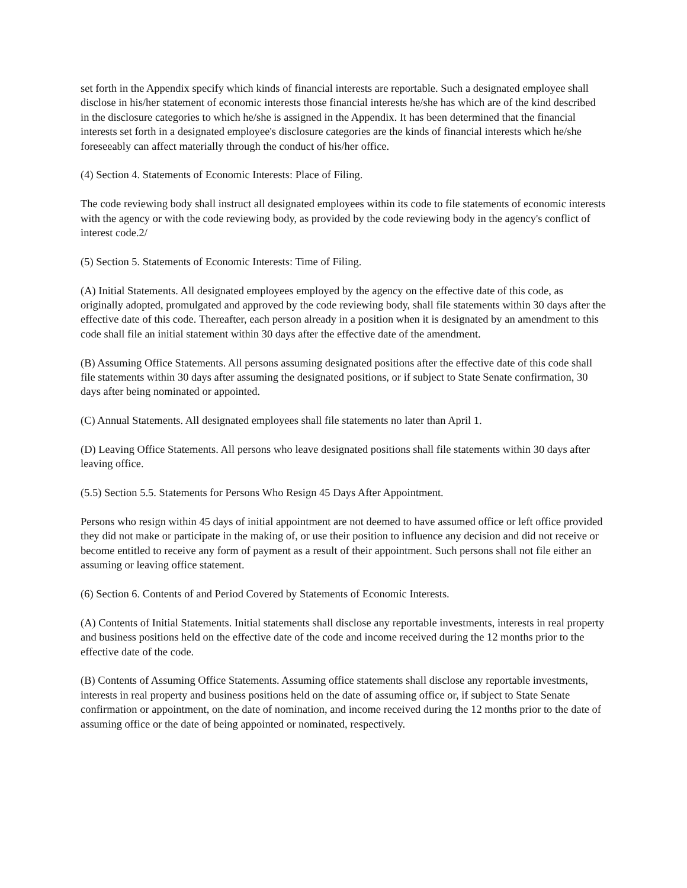set forth in the Appendix specify which kinds of financial interests are reportable. Such a designated employee shall disclose in his/her statement of economic interests those financial interests he/she has which are of the kind described in the disclosure categories to which he/she is assigned in the Appendix. It has been determined that the financial interests set forth in a designated employee's disclosure categories are the kinds of financial interests which he/she foreseeably can affect materially through the conduct of his/her office.
(4) Section 4. Statements of Economic Interests: Place of Filing.
The code reviewing body shall instruct all designated employees within its code to file statements of economic interests with the agency or with the code reviewing body, as provided by the code reviewing body in the agency's conflict of interest code.2/
(5) Section 5. Statements of Economic Interests: Time of Filing.
(A) Initial Statements. All designated employees employed by the agency on the effective date of this code, as originally adopted, promulgated and approved by the code reviewing body, shall file statements within 30 days after the effective date of this code. Thereafter, each person already in a position when it is designated by an amendment to this code shall file an initial statement within 30 days after the effective date of the amendment.
(B) Assuming Office Statements. All persons assuming designated positions after the effective date of this code shall file statements within 30 days after assuming the designated positions, or if subject to State Senate confirmation, 30 days after being nominated or appointed.
(C) Annual Statements. All designated employees shall file statements no later than April 1.
(D) Leaving Office Statements. All persons who leave designated positions shall file statements within 30 days after leaving office.
(5.5) Section 5.5. Statements for Persons Who Resign 45 Days After Appointment.
Persons who resign within 45 days of initial appointment are not deemed to have assumed office or left office provided they did not make or participate in the making of, or use their position to influence any decision and did not receive or become entitled to receive any form of payment as a result of their appointment. Such persons shall not file either an assuming or leaving office statement.
(6) Section 6. Contents of and Period Covered by Statements of Economic Interests.
(A) Contents of Initial Statements. Initial statements shall disclose any reportable investments, interests in real property and business positions held on the effective date of the code and income received during the 12 months prior to the effective date of the code.
(B) Contents of Assuming Office Statements. Assuming office statements shall disclose any reportable investments, interests in real property and business positions held on the date of assuming office or, if subject to State Senate confirmation or appointment, on the date of nomination, and income received during the 12 months prior to the date of assuming office or the date of being appointed or nominated, respectively.